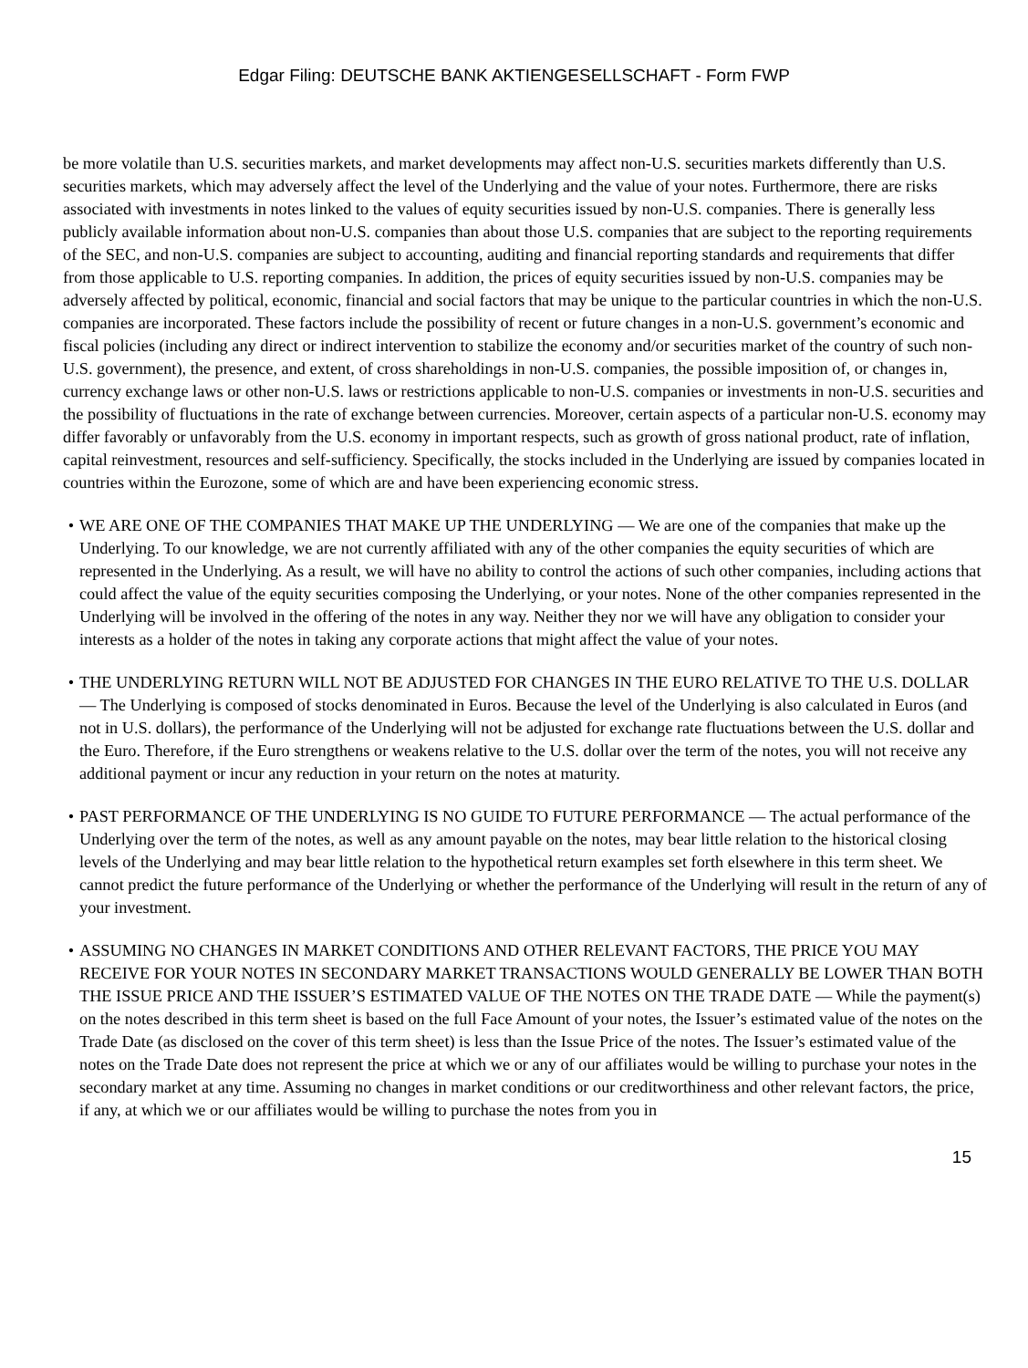Edgar Filing: DEUTSCHE BANK AKTIENGESELLSCHAFT - Form FWP
be more volatile than U.S. securities markets, and market developments may affect non-U.S. securities markets differently than U.S. securities markets, which may adversely affect the level of the Underlying and the value of your notes. Furthermore, there are risks associated with investments in notes linked to the values of equity securities issued by non-U.S. companies. There is generally less publicly available information about non-U.S. companies than about those U.S. companies that are subject to the reporting requirements of the SEC, and non-U.S. companies are subject to accounting, auditing and financial reporting standards and requirements that differ from those applicable to U.S. reporting companies. In addition, the prices of equity securities issued by non-U.S. companies may be adversely affected by political, economic, financial and social factors that may be unique to the particular countries in which the non-U.S. companies are incorporated. These factors include the possibility of recent or future changes in a non-U.S. government’s economic and fiscal policies (including any direct or indirect intervention to stabilize the economy and/or securities market of the country of such non-U.S. government), the presence, and extent, of cross shareholdings in non-U.S. companies, the possible imposition of, or changes in, currency exchange laws or other non-U.S. laws or restrictions applicable to non-U.S. companies or investments in non-U.S. securities and the possibility of fluctuations in the rate of exchange between currencies. Moreover, certain aspects of a particular non-U.S. economy may differ favorably or unfavorably from the U.S. economy in important respects, such as growth of gross national product, rate of inflation, capital reinvestment, resources and self-sufficiency. Specifically, the stocks included in the Underlying are issued by companies located in countries within the Eurozone, some of which are and have been experiencing economic stress.
• WE ARE ONE OF THE COMPANIES THAT MAKE UP THE UNDERLYING — We are one of the companies that make up the Underlying. To our knowledge, we are not currently affiliated with any of the other companies the equity securities of which are represented in the Underlying. As a result, we will have no ability to control the actions of such other companies, including actions that could affect the value of the equity securities composing the Underlying, or your notes. None of the other companies represented in the Underlying will be involved in the offering of the notes in any way. Neither they nor we will have any obligation to consider your interests as a holder of the notes in taking any corporate actions that might affect the value of your notes.
• THE UNDERLYING RETURN WILL NOT BE ADJUSTED FOR CHANGES IN THE EURO RELATIVE TO THE U.S. DOLLAR — The Underlying is composed of stocks denominated in Euros. Because the level of the Underlying is also calculated in Euros (and not in U.S. dollars), the performance of the Underlying will not be adjusted for exchange rate fluctuations between the U.S. dollar and the Euro. Therefore, if the Euro strengthens or weakens relative to the U.S. dollar over the term of the notes, you will not receive any additional payment or incur any reduction in your return on the notes at maturity.
• PAST PERFORMANCE OF THE UNDERLYING IS NO GUIDE TO FUTURE PERFORMANCE — The actual performance of the Underlying over the term of the notes, as well as any amount payable on the notes, may bear little relation to the historical closing levels of the Underlying and may bear little relation to the hypothetical return examples set forth elsewhere in this term sheet. We cannot predict the future performance of the Underlying or whether the performance of the Underlying will result in the return of any of your investment.
• ASSUMING NO CHANGES IN MARKET CONDITIONS AND OTHER RELEVANT FACTORS, THE PRICE YOU MAY RECEIVE FOR YOUR NOTES IN SECONDARY MARKET TRANSACTIONS WOULD GENERALLY BE LOWER THAN BOTH THE ISSUE PRICE AND THE ISSUER’S ESTIMATED VALUE OF THE NOTES ON THE TRADE DATE — While the payment(s) on the notes described in this term sheet is based on the full Face Amount of your notes, the Issuer’s estimated value of the notes on the Trade Date (as disclosed on the cover of this term sheet) is less than the Issue Price of the notes. The Issuer’s estimated value of the notes on the Trade Date does not represent the price at which we or any of our affiliates would be willing to purchase your notes in the secondary market at any time. Assuming no changes in market conditions or our creditworthiness and other relevant factors, the price, if any, at which we or our affiliates would be willing to purchase the notes from you in
15